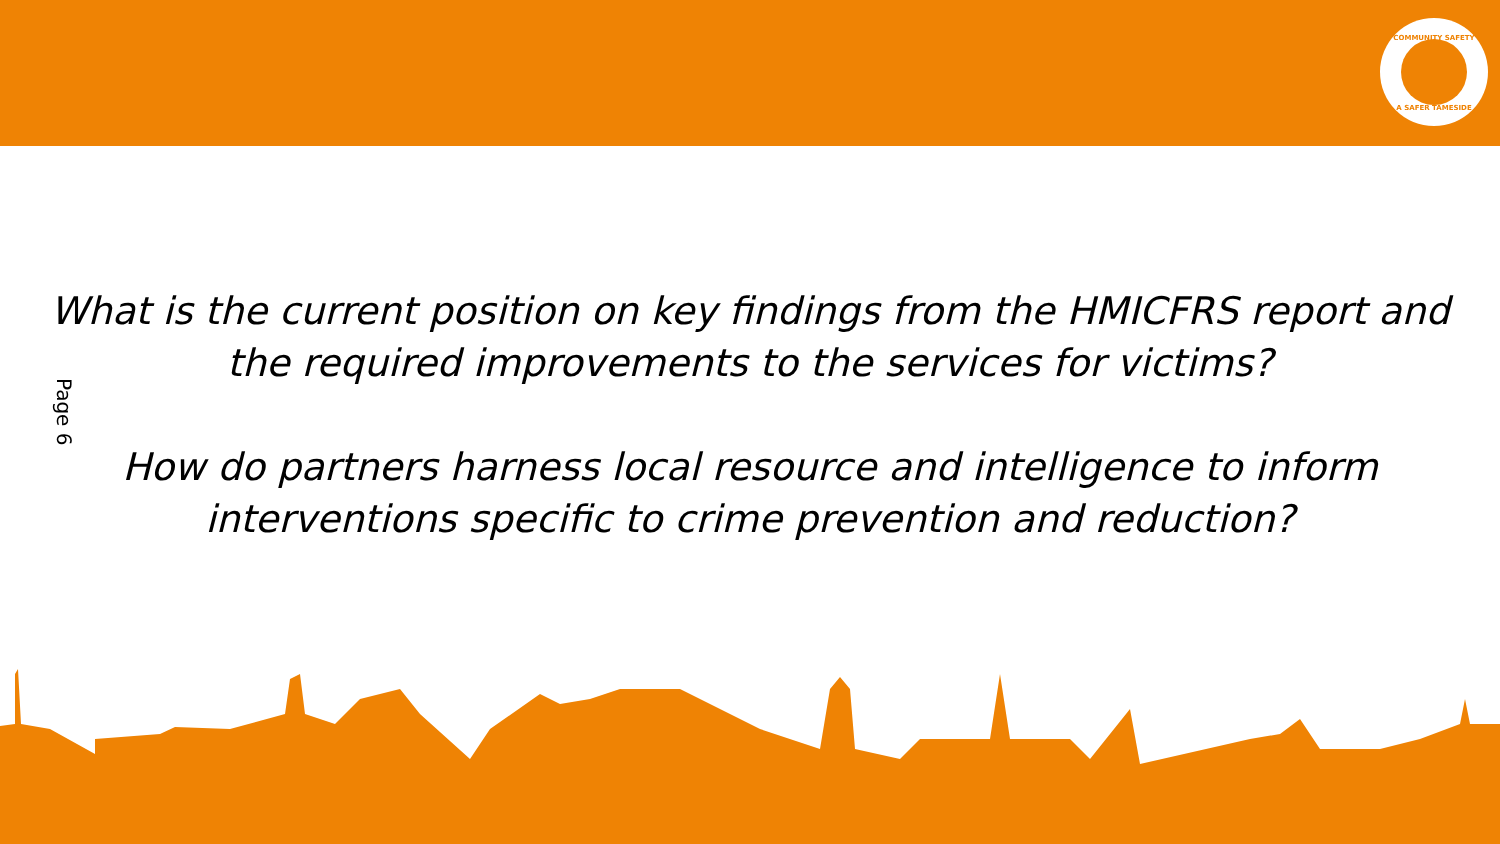COMMUNITY SAFETY
A SAFER TAMESIDE
Page 6
What is the current position on key findings from the HMICFRS report and the required improvements to the services for victims?
How do partners harness local resource and intelligence to inform interventions specific to crime prevention and reduction?